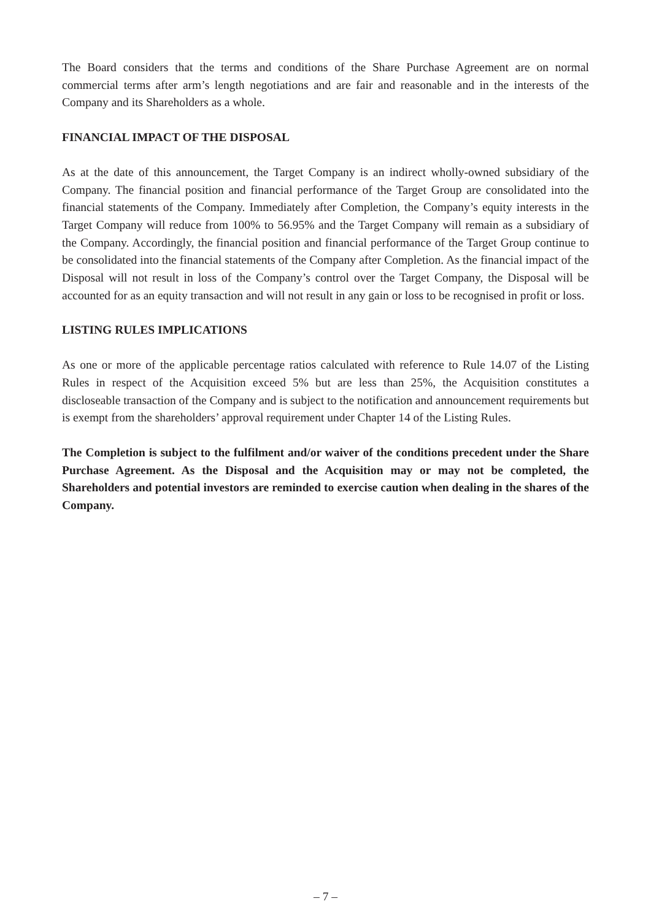The Board considers that the terms and conditions of the Share Purchase Agreement are on normal commercial terms after arm’s length negotiations and are fair and reasonable and in the interests of the Company and its Shareholders as a whole.
FINANCIAL IMPACT OF THE DISPOSAL
As at the date of this announcement, the Target Company is an indirect wholly-owned subsidiary of the Company. The financial position and financial performance of the Target Group are consolidated into the financial statements of the Company. Immediately after Completion, the Company’s equity interests in the Target Company will reduce from 100% to 56.95% and the Target Company will remain as a subsidiary of the Company. Accordingly, the financial position and financial performance of the Target Group continue to be consolidated into the financial statements of the Company after Completion. As the financial impact of the Disposal will not result in loss of the Company’s control over the Target Company, the Disposal will be accounted for as an equity transaction and will not result in any gain or loss to be recognised in profit or loss.
LISTING RULES IMPLICATIONS
As one or more of the applicable percentage ratios calculated with reference to Rule 14.07 of the Listing Rules in respect of the Acquisition exceed 5% but are less than 25%, the Acquisition constitutes a discloseable transaction of the Company and is subject to the notification and announcement requirements but is exempt from the shareholders’ approval requirement under Chapter 14 of the Listing Rules.
The Completion is subject to the fulfilment and/or waiver of the conditions precedent under the Share Purchase Agreement. As the Disposal and the Acquisition may or may not be completed, the Shareholders and potential investors are reminded to exercise caution when dealing in the shares of the Company.
– 7 –